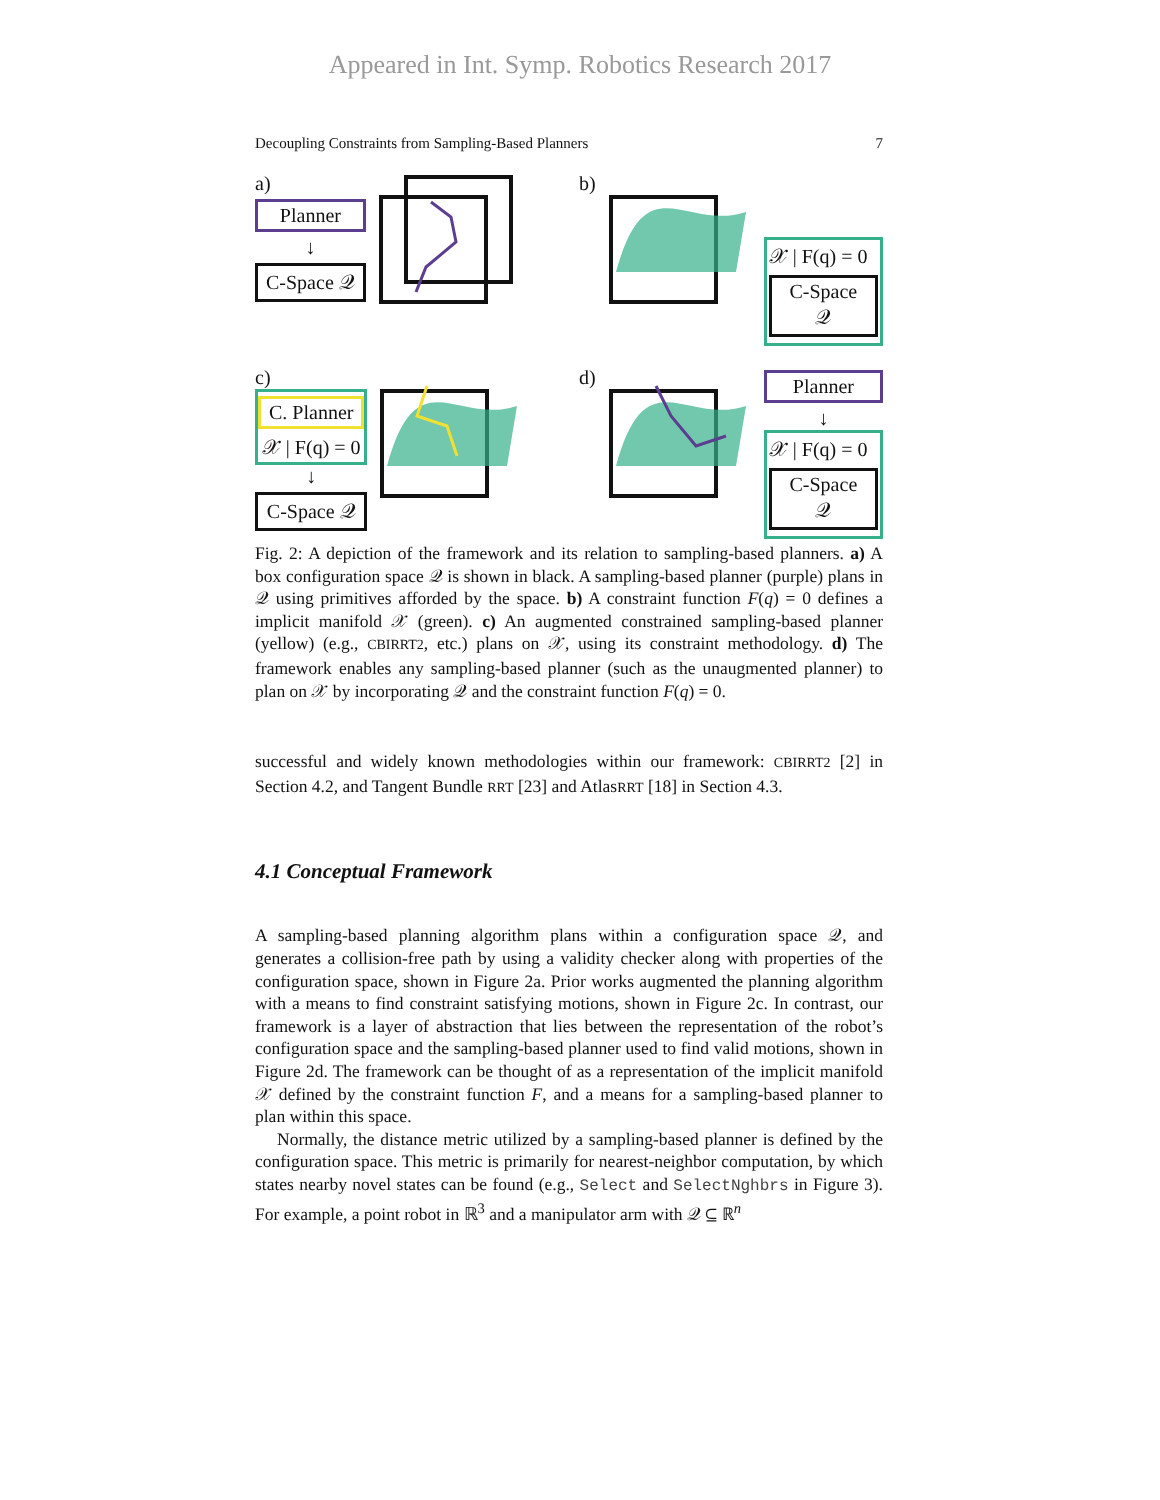Appeared in Int. Symp. Robotics Research 2017
Decoupling Constraints from Sampling-Based Planners 7
a)
Planner
↓
C-Space 𝒬
b)
𝒳 | F(q) = 0
C-Space 𝒬
c)
C. Planner
𝒳 | F(q) = 0
↓
C-Space 𝒬
d)
Planner
↓
𝒳 | F(q) = 0
C-Space 𝒬
Fig. 2: A depiction of the framework and its relation to sampling-based planners. a) A box configuration space 𝒬 is shown in black. A sampling-based planner (purple) plans in 𝒬 using primitives afforded by the space. b) A constraint function F(q) = 0 defines a implicit manifold 𝒳 (green). c) An augmented constrained sampling-based planner (yellow) (e.g., CBIRRT2, etc.) plans on 𝒳, using its constraint methodology. d) The framework enables any sampling-based planner (such as the unaugmented planner) to plan on 𝒳 by incorporating 𝒬 and the constraint function F(q) = 0.
successful and widely known methodologies within our framework: CBIRRT2 [2] in Section 4.2, and Tangent Bundle RRT [23] and AtlasRRT [18] in Section 4.3.
4.1 Conceptual Framework
A sampling-based planning algorithm plans within a configuration space 𝒬, and generates a collision-free path by using a validity checker along with properties of the configuration space, shown in Figure 2a. Prior works augmented the planning algorithm with a means to find constraint satisfying motions, shown in Figure 2c. In contrast, our framework is a layer of abstraction that lies between the representation of the robot’s configuration space and the sampling-based planner used to find valid motions, shown in Figure 2d. The framework can be thought of as a representation of the implicit manifold 𝒳 defined by the constraint function F, and a means for a sampling-based planner to plan within this space.
Normally, the distance metric utilized by a sampling-based planner is defined by the configuration space. This metric is primarily for nearest-neighbor computation, by which states nearby novel states can be found (e.g., Select and SelectNghbrs in Figure 3). For example, a point robot in ℝ<sup>3</sup> and a manipulator arm with 𝒬 ⊆ ℝ<sup>n</sup>